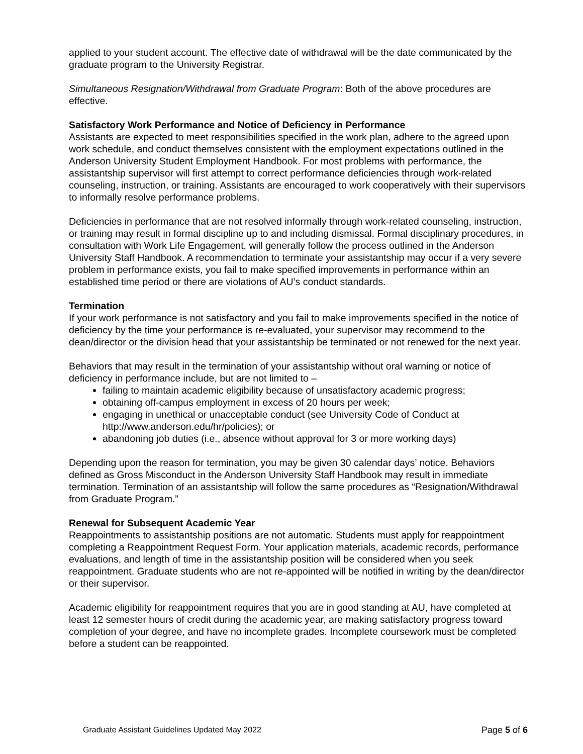applied to your student account. The effective date of withdrawal will be the date communicated by the graduate program to the University Registrar.
Simultaneous Resignation/Withdrawal from Graduate Program: Both of the above procedures are effective.
Satisfactory Work Performance and Notice of Deficiency in Performance
Assistants are expected to meet responsibilities specified in the work plan, adhere to the agreed upon work schedule, and conduct themselves consistent with the employment expectations outlined in the Anderson University Student Employment Handbook. For most problems with performance, the assistantship supervisor will first attempt to correct performance deficiencies through work-related counseling, instruction, or training. Assistants are encouraged to work cooperatively with their supervisors to informally resolve performance problems.
Deficiencies in performance that are not resolved informally through work-related counseling, instruction, or training may result in formal discipline up to and including dismissal. Formal disciplinary procedures, in consultation with Work Life Engagement, will generally follow the process outlined in the Anderson University Staff Handbook. A recommendation to terminate your assistantship may occur if a very severe problem in performance exists, you fail to make specified improvements in performance within an established time period or there are violations of AU’s conduct standards.
Termination
If your work performance is not satisfactory and you fail to make improvements specified in the notice of deficiency by the time your performance is re-evaluated, your supervisor may recommend to the dean/director or the division head that your assistantship be terminated or not renewed for the next year.
Behaviors that may result in the termination of your assistantship without oral warning or notice of deficiency in performance include, but are not limited to –
failing to maintain academic eligibility because of unsatisfactory academic progress;
obtaining off-campus employment in excess of 20 hours per week;
engaging in unethical or unacceptable conduct (see University Code of Conduct at http://www.anderson.edu/hr/policies); or
abandoning job duties (i.e., absence without approval for 3 or more working days)
Depending upon the reason for termination, you may be given 30 calendar days’ notice. Behaviors defined as Gross Misconduct in the Anderson University Staff Handbook may result in immediate termination. Termination of an assistantship will follow the same procedures as “Resignation/Withdrawal from Graduate Program.”
Renewal for Subsequent Academic Year
Reappointments to assistantship positions are not automatic. Students must apply for reappointment completing a Reappointment Request Form. Your application materials, academic records, performance evaluations, and length of time in the assistantship position will be considered when you seek reappointment. Graduate students who are not re-appointed will be notified in writing by the dean/director or their supervisor.
Academic eligibility for reappointment requires that you are in good standing at AU, have completed at least 12 semester hours of credit during the academic year, are making satisfactory progress toward completion of your degree, and have no incomplete grades. Incomplete coursework must be completed before a student can be reappointed.
Graduate Assistant Guidelines Updated May 2022 Page 5 of 6